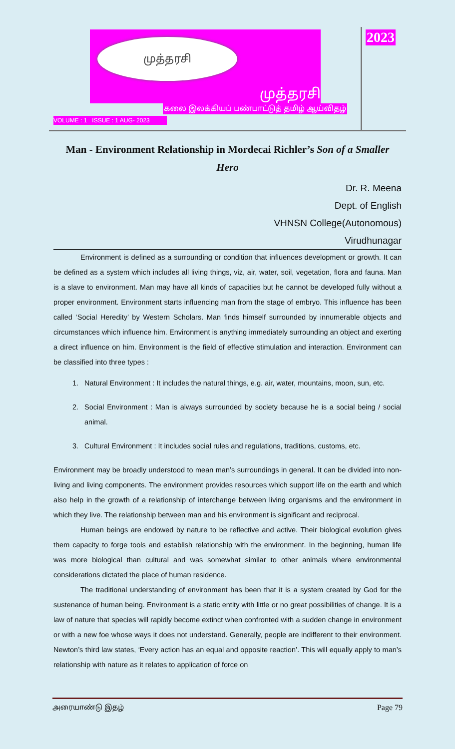முத்தரசி
முத்தரசி
கலை இலக்கியப் பண்பாட்டுத் தமிழ் ஆய்விதழ்
VOLUME : 1 ISSUE : 1 AUG- 2023
2023
Man - Environment Relationship in Mordecai Richler’s Son of a Smaller Hero
Dr. R. Meena
Dept. of English
VHNSN College(Autonomous)
Virudhunagar
Environment is defined as a surrounding or condition that influences development or growth. It can be defined as a system which includes all living things, viz, air, water, soil, vegetation, flora and fauna. Man is a slave to environment. Man may have all kinds of capacities but he cannot be developed fully without a proper environment. Environment starts influencing man from the stage of embryo. This influence has been called ‘Social Heredity’ by Western Scholars. Man finds himself surrounded by innumerable objects and circumstances which influence him. Environment is anything immediately surrounding an object and exerting a direct influence on him. Environment is the field of effective stimulation and interaction. Environment can be classified into three types :
1. Natural Environment : It includes the natural things, e.g. air, water, mountains, moon, sun, etc.
2. Social Environment : Man is always surrounded by society because he is a social being / social animal.
3. Cultural Environment : It includes social rules and regulations, traditions, customs, etc.
Environment may be broadly understood to mean man’s surroundings in general. It can be divided into non-living and living components. The environment provides resources which support life on the earth and which also help in the growth of a relationship of interchange between living organisms and the environment in which they live. The relationship between man and his environment is significant and reciprocal.
Human beings are endowed by nature to be reflective and active. Their biological evolution gives them capacity to forge tools and establish relationship with the environment. In the beginning, human life was more biological than cultural and was somewhat similar to other animals where environmental considerations dictated the place of human residence.
The traditional understanding of environment has been that it is a system created by God for the sustenance of human being. Environment is a static entity with little or no great possibilities of change. It is a law of nature that species will rapidly become extinct when confronted with a sudden change in environment or with a new foe whose ways it does not understand. Generally, people are indifferent to their environment. Newton’s third law states, ‘Every action has an equal and opposite reaction’. This will equally apply to man’s relationship with nature as it relates to application of force on
அரையாண்டு இதழ் Page 79